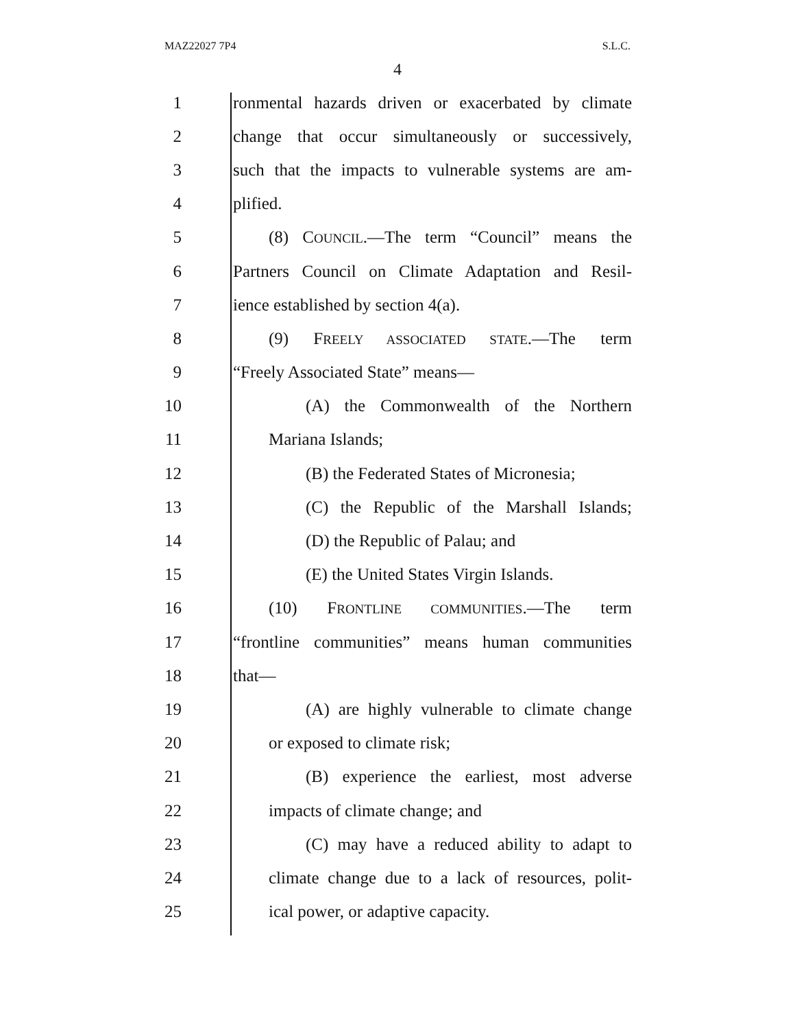MAZ22027 7P4 S.L.C.
4
1 ronmental hazards driven or exacerbated by climate
2 change that occur simultaneously or successively,
3 such that the impacts to vulnerable systems are am-
4 plified.
5 (8) COUNCIL.—The term “Council” means the
6 Partners Council on Climate Adaptation and Resil-
7 ience established by section 4(a).
8 (9) FREELY ASSOCIATED STATE.—The term
9 “Freely Associated State” means—
10 (A) the Commonwealth of the Northern
11 Mariana Islands;
12 (B) the Federated States of Micronesia;
13 (C) the Republic of the Marshall Islands;
14 (D) the Republic of Palau; and
15 (E) the United States Virgin Islands.
16 (10) FRONTLINE COMMUNITIES.—The term
17 “frontline communities” means human communities
18 that—
19 (A) are highly vulnerable to climate change
20 or exposed to climate risk;
21 (B) experience the earliest, most adverse
22 impacts of climate change; and
23 (C) may have a reduced ability to adapt to
24 climate change due to a lack of resources, polit-
25 ical power, or adaptive capacity.